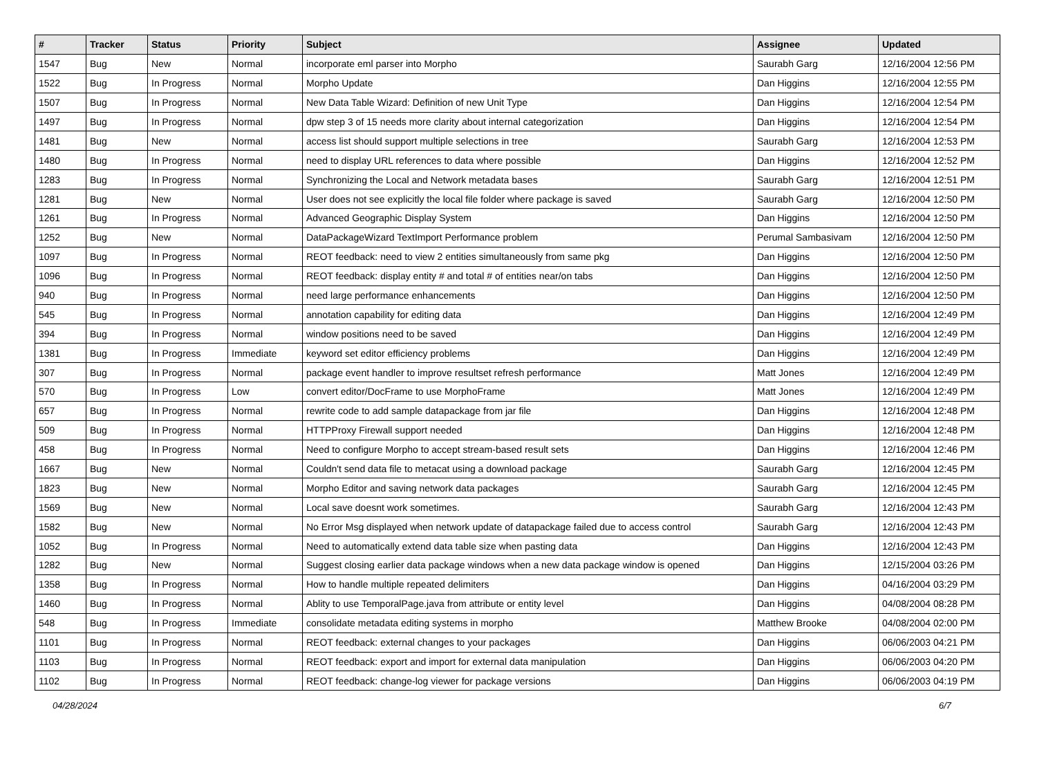| # | Tracker | Status | Priority | Subject | Assignee | Updated |
| --- | --- | --- | --- | --- | --- | --- |
| 1547 | Bug | New | Normal | incorporate eml parser into Morpho | Saurabh Garg | 12/16/2004 12:56 PM |
| 1522 | Bug | In Progress | Normal | Morpho Update | Dan Higgins | 12/16/2004 12:55 PM |
| 1507 | Bug | In Progress | Normal | New Data Table Wizard: Definition of new Unit Type | Dan Higgins | 12/16/2004 12:54 PM |
| 1497 | Bug | In Progress | Normal | dpw step 3 of 15 needs more clarity about internal categorization | Dan Higgins | 12/16/2004 12:54 PM |
| 1481 | Bug | New | Normal | access list should support multiple selections in tree | Saurabh Garg | 12/16/2004 12:53 PM |
| 1480 | Bug | In Progress | Normal | need to display URL references to data where possible | Dan Higgins | 12/16/2004 12:52 PM |
| 1283 | Bug | In Progress | Normal | Synchronizing the Local and Network metadata bases | Saurabh Garg | 12/16/2004 12:51 PM |
| 1281 | Bug | New | Normal | User does not see explicitly the local file folder where package is saved | Saurabh Garg | 12/16/2004 12:50 PM |
| 1261 | Bug | In Progress | Normal | Advanced Geographic Display System | Dan Higgins | 12/16/2004 12:50 PM |
| 1252 | Bug | New | Normal | DataPackageWizard TextImport Performance problem | Perumal Sambasivam | 12/16/2004 12:50 PM |
| 1097 | Bug | In Progress | Normal | REOT feedback: need to view 2 entities simultaneously from same pkg | Dan Higgins | 12/16/2004 12:50 PM |
| 1096 | Bug | In Progress | Normal | REOT feedback: display entity # and total # of entities near/on tabs | Dan Higgins | 12/16/2004 12:50 PM |
| 940 | Bug | In Progress | Normal | need large performance enhancements | Dan Higgins | 12/16/2004 12:50 PM |
| 545 | Bug | In Progress | Normal | annotation capability for editing data | Dan Higgins | 12/16/2004 12:49 PM |
| 394 | Bug | In Progress | Normal | window positions need to be saved | Dan Higgins | 12/16/2004 12:49 PM |
| 1381 | Bug | In Progress | Immediate | keyword set editor efficiency problems | Dan Higgins | 12/16/2004 12:49 PM |
| 307 | Bug | In Progress | Normal | package event handler to improve resultset refresh performance | Matt Jones | 12/16/2004 12:49 PM |
| 570 | Bug | In Progress | Low | convert editor/DocFrame to use MorphoFrame | Matt Jones | 12/16/2004 12:49 PM |
| 657 | Bug | In Progress | Normal | rewrite code to add sample datapackage from jar file | Dan Higgins | 12/16/2004 12:48 PM |
| 509 | Bug | In Progress | Normal | HTTPProxy Firewall support needed | Dan Higgins | 12/16/2004 12:48 PM |
| 458 | Bug | In Progress | Normal | Need to configure Morpho to accept stream-based result sets | Dan Higgins | 12/16/2004 12:46 PM |
| 1667 | Bug | New | Normal | Couldn't send data file to metacat using a download package | Saurabh Garg | 12/16/2004 12:45 PM |
| 1823 | Bug | New | Normal | Morpho Editor and saving network data packages | Saurabh Garg | 12/16/2004 12:45 PM |
| 1569 | Bug | New | Normal | Local save doesnt work sometimes. | Saurabh Garg | 12/16/2004 12:43 PM |
| 1582 | Bug | New | Normal | No Error Msg displayed when network update of datapackage failed due to access control | Saurabh Garg | 12/16/2004 12:43 PM |
| 1052 | Bug | In Progress | Normal | Need to automatically extend data table size when pasting data | Dan Higgins | 12/16/2004 12:43 PM |
| 1282 | Bug | New | Normal | Suggest closing earlier data package windows when a new data package window is opened | Dan Higgins | 12/15/2004 03:26 PM |
| 1358 | Bug | In Progress | Normal | How to handle multiple repeated delimiters | Dan Higgins | 04/16/2004 03:29 PM |
| 1460 | Bug | In Progress | Normal | Ablity to use TemporalPage.java from attribute or entity level | Dan Higgins | 04/08/2004 08:28 PM |
| 548 | Bug | In Progress | Immediate | consolidate metadata editing systems in morpho | Matthew Brooke | 04/08/2004 02:00 PM |
| 1101 | Bug | In Progress | Normal | REOT feedback: external changes to your packages | Dan Higgins | 06/06/2003 04:21 PM |
| 1103 | Bug | In Progress | Normal | REOT feedback: export and import for external data manipulation | Dan Higgins | 06/06/2003 04:20 PM |
| 1102 | Bug | In Progress | Normal | REOT feedback: change-log viewer for package versions | Dan Higgins | 06/06/2003 04:19 PM |
04/28/2024 6/7